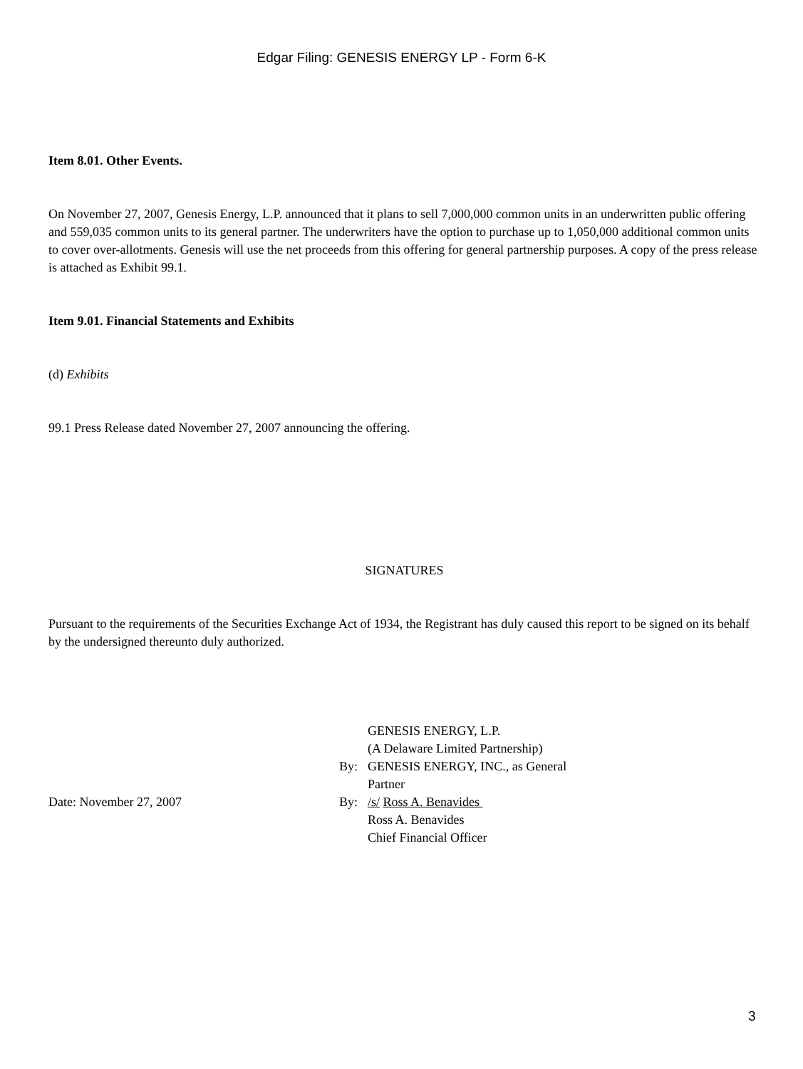Edgar Filing: GENESIS ENERGY LP - Form 6-K
Item 8.01. Other Events.
On November 27, 2007, Genesis Energy, L.P. announced that it plans to sell 7,000,000 common units in an underwritten public offering and 559,035 common units to its general partner. The underwriters have the option to purchase up to 1,050,000 additional common units to cover over-allotments. Genesis will use the net proceeds from this offering for general partnership purposes. A copy of the press release is attached as Exhibit 99.1.
Item 9.01. Financial Statements and Exhibits
(d) Exhibits
99.1 Press Release dated November 27, 2007 announcing the offering.
SIGNATURES
Pursuant to the requirements of the Securities Exchange Act of 1934, the Registrant has duly caused this report to be signed on its behalf by the undersigned thereunto duly authorized.
| | | GENESIS ENERGY, L.P. (A Delaware Limited Partnership) |
| | By: | GENESIS ENERGY, INC., as General Partner |
| Date: November 27, 2007 | By: | /s/ Ross A. Benavides |
| | | Ross A. Benavides Chief Financial Officer |
3